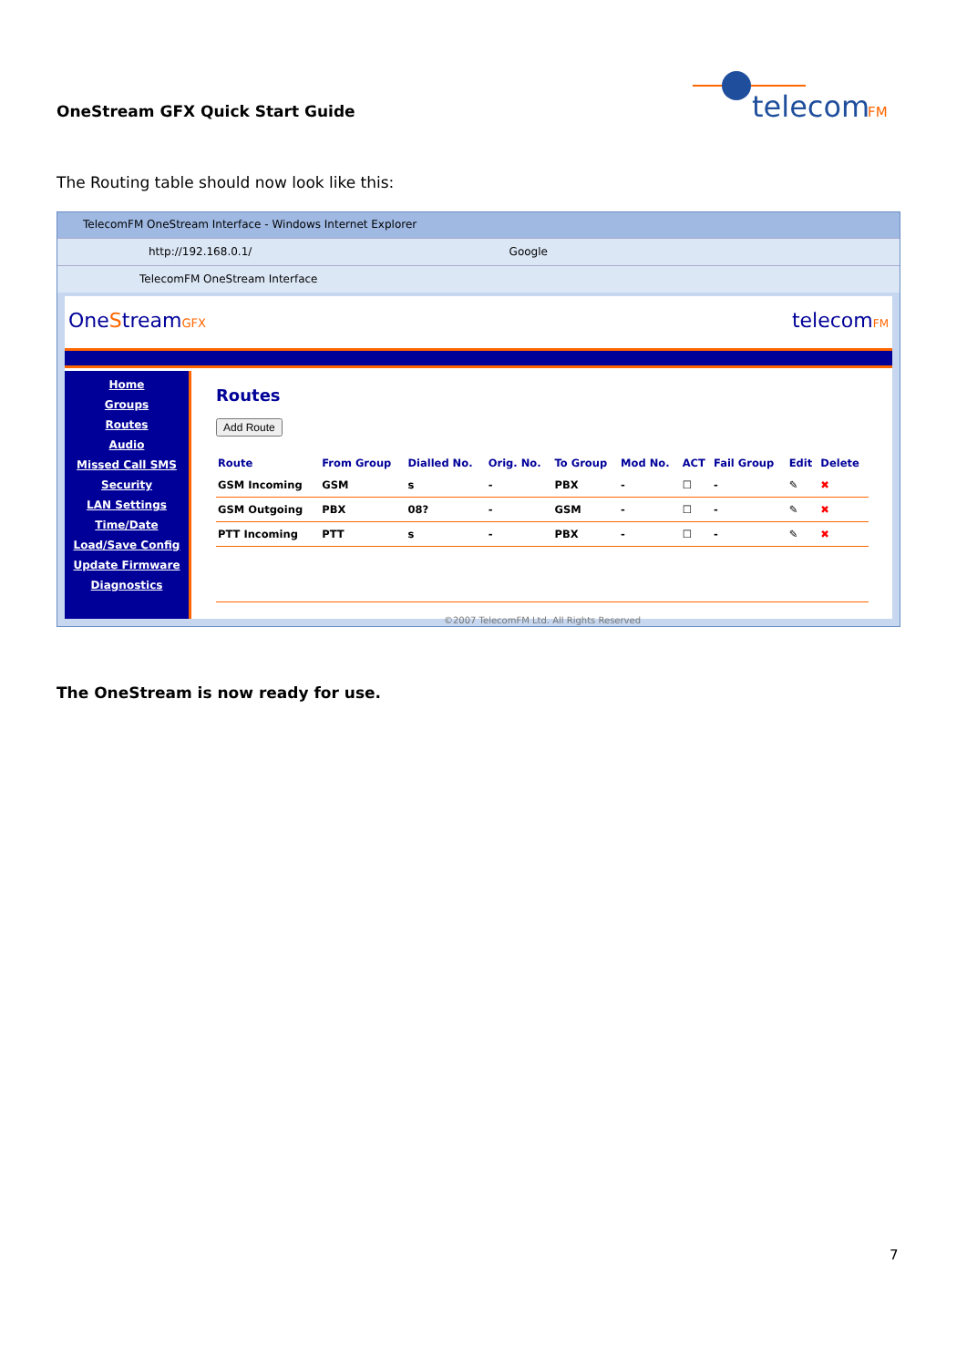OneStream GFX Quick Start Guide
telecom
FM
The Routing table should now look like this:
TelecomFM OneStream Interface - Windows Internet Explorer
http://192.168.0.1/ Google
TelecomFM OneStream Interface
OneStreamGFX telecomFM
Home
Groups
Routes
Audio
Missed Call SMS
Security
LAN Settings
Time/Date
Load/Save Config
Update Firmware
Diagnostics
Routes
Add Route
| Route | From Group | Dialled No. | Orig. No. | To Group | Mod No. | ACT | Fail Group | Edit | Delete |
| --- | --- | --- | --- | --- | --- | --- | --- | --- | --- |
| GSM Incoming | GSM | s | - | PBX | - | ☐ | - | ✎ | ✖ |
| GSM Outgoing | PBX | 08? | - | GSM | - | ☐ | - | ✎ | ✖ |
| PTT Incoming | PTT | s | - | PBX | - | ☐ | - | ✎ | ✖ |
©2007 TelecomFM Ltd. All Rights Reserved
The OneStream is now ready for use.
7